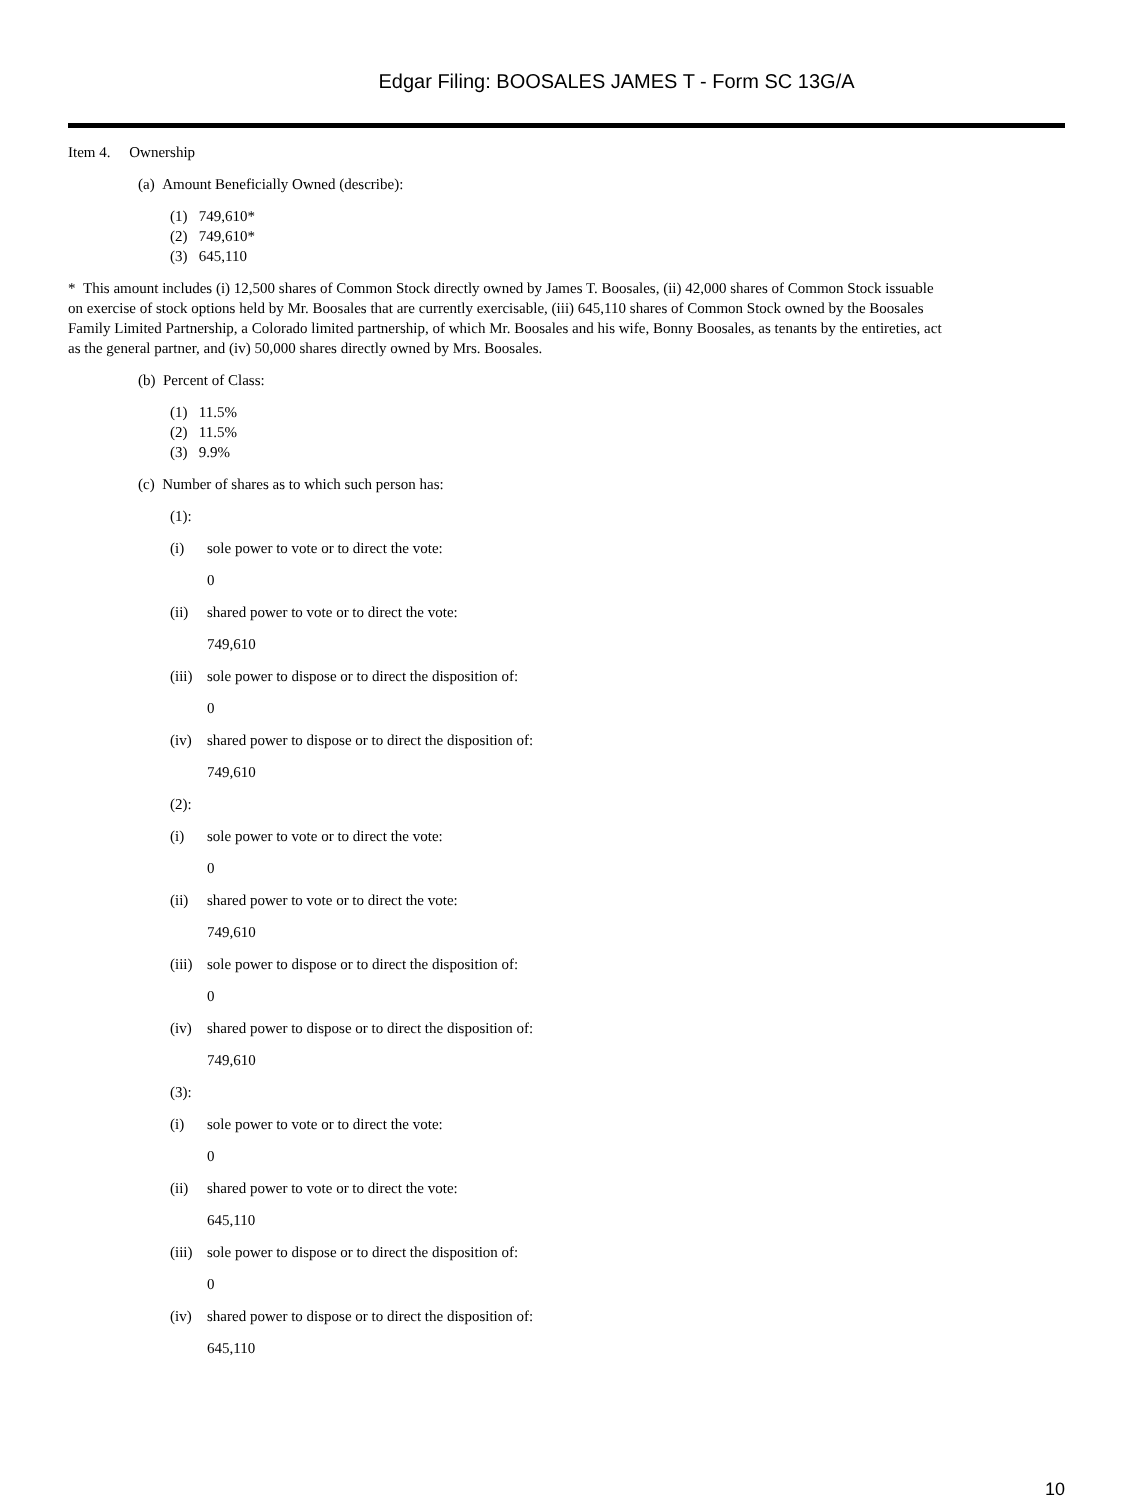Edgar Filing: BOOSALES JAMES T - Form SC 13G/A
Item 4. Ownership
(a) Amount Beneficially Owned (describe):
(1) 749,610*
(2) 749,610*
(3) 645,110
* This amount includes (i) 12,500 shares of Common Stock directly owned by James T. Boosales, (ii) 42,000 shares of Common Stock issuable on exercise of stock options held by Mr. Boosales that are currently exercisable, (iii) 645,110 shares of Common Stock owned by the Boosales Family Limited Partnership, a Colorado limited partnership, of which Mr. Boosales and his wife, Bonny Boosales, as tenants by the entireties, act as the general partner, and (iv) 50,000 shares directly owned by Mrs. Boosales.
(b) Percent of Class:
(1) 11.5%
(2) 11.5%
(3) 9.9%
(c) Number of shares as to which such person has:
(1):
(i) sole power to vote or to direct the vote:
0
(ii) shared power to vote or to direct the vote:
749,610
(iii) sole power to dispose or to direct the disposition of:
0
(iv) shared power to dispose or to direct the disposition of:
749,610
(2):
(i) sole power to vote or to direct the vote:
0
(ii) shared power to vote or to direct the vote:
749,610
(iii) sole power to dispose or to direct the disposition of:
0
(iv) shared power to dispose or to direct the disposition of:
749,610
(3):
(i) sole power to vote or to direct the vote:
0
(ii) shared power to vote or to direct the vote:
645,110
(iii) sole power to dispose or to direct the disposition of:
0
(iv) shared power to dispose or to direct the disposition of:
645,110
10